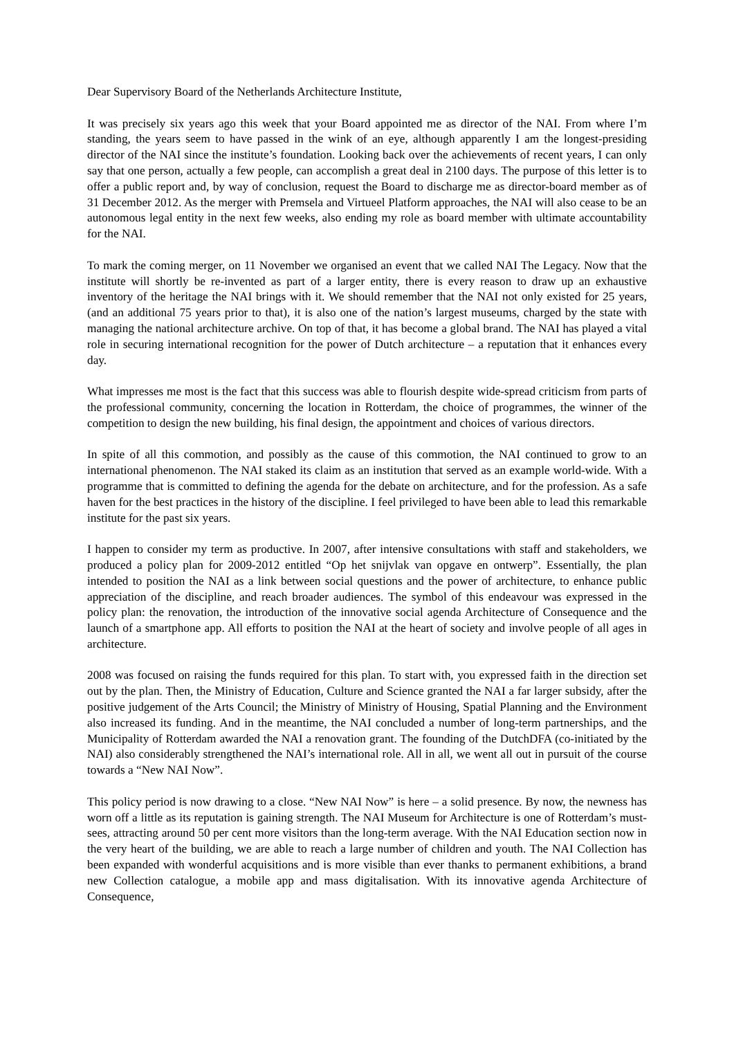Dear Supervisory Board of the Netherlands Architecture Institute,
It was precisely six years ago this week that your Board appointed me as director of the NAI. From where I’m standing, the years seem to have passed in the wink of an eye, although apparently I am the longest-presiding director of the NAI since the institute’s foundation. Looking back over the achievements of recent years, I can only say that one person, actually a few people, can accomplish a great deal in 2100 days. The purpose of this letter is to offer a public report and, by way of conclusion, request the Board to discharge me as director-board member as of 31 December 2012. As the merger with Premsela and Virtueel Platform approaches, the NAI will also cease to be an autonomous legal entity in the next few weeks, also ending my role as board member with ultimate accountability for the NAI.
To mark the coming merger, on 11 November we organised an event that we called NAI The Legacy. Now that the institute will shortly be re-invented as part of a larger entity, there is every reason to draw up an exhaustive inventory of the heritage the NAI brings with it. We should remember that the NAI not only existed for 25 years, (and an additional 75 years prior to that), it is also one of the nation’s largest museums, charged by the state with managing the national architecture archive. On top of that, it has become a global brand. The NAI has played a vital role in securing international recognition for the power of Dutch architecture – a reputation that it enhances every day.
What impresses me most is the fact that this success was able to flourish despite wide-spread criticism from parts of the professional community, concerning the location in Rotterdam, the choice of programmes, the winner of the competition to design the new building, his final design, the appointment and choices of various directors.
In spite of all this commotion, and possibly as the cause of this commotion, the NAI continued to grow to an international phenomenon. The NAI staked its claim as an institution that served as an example world-wide. With a programme that is committed to defining the agenda for the debate on architecture, and for the profession. As a safe haven for the best practices in the history of the discipline. I feel privileged to have been able to lead this remarkable institute for the past six years.
I happen to consider my term as productive. In 2007, after intensive consultations with staff and stakeholders, we produced a policy plan for 2009-2012 entitled “Op het snijvlak van opgave en ontwerp”. Essentially, the plan intended to position the NAI as a link between social questions and the power of architecture, to enhance public appreciation of the discipline, and reach broader audiences. The symbol of this endeavour was expressed in the policy plan: the renovation, the introduction of the innovative social agenda Architecture of Consequence and the launch of a smartphone app. All efforts to position the NAI at the heart of society and involve people of all ages in architecture.
2008 was focused on raising the funds required for this plan. To start with, you expressed faith in the direction set out by the plan. Then, the Ministry of Education, Culture and Science granted the NAI a far larger subsidy, after the positive judgement of the Arts Council; the Ministry of Ministry of Housing, Spatial Planning and the Environment also increased its funding. And in the meantime, the NAI concluded a number of long-term partnerships, and the Municipality of Rotterdam awarded the NAI a renovation grant. The founding of the DutchDFA (co-initiated by the NAI) also considerably strengthened the NAI’s international role. All in all, we went all out in pursuit of the course towards a “New NAI Now”.
This policy period is now drawing to a close. “New NAI Now” is here – a solid presence. By now, the newness has worn off a little as its reputation is gaining strength. The NAI Museum for Architecture is one of Rotterdam’s must-sees, attracting around 50 per cent more visitors than the long-term average. With the NAI Education section now in the very heart of the building, we are able to reach a large number of children and youth. The NAI Collection has been expanded with wonderful acquisitions and is more visible than ever thanks to permanent exhibitions, a brand new Collection catalogue, a mobile app and mass digitalisation. With its innovative agenda Architecture of Consequence,